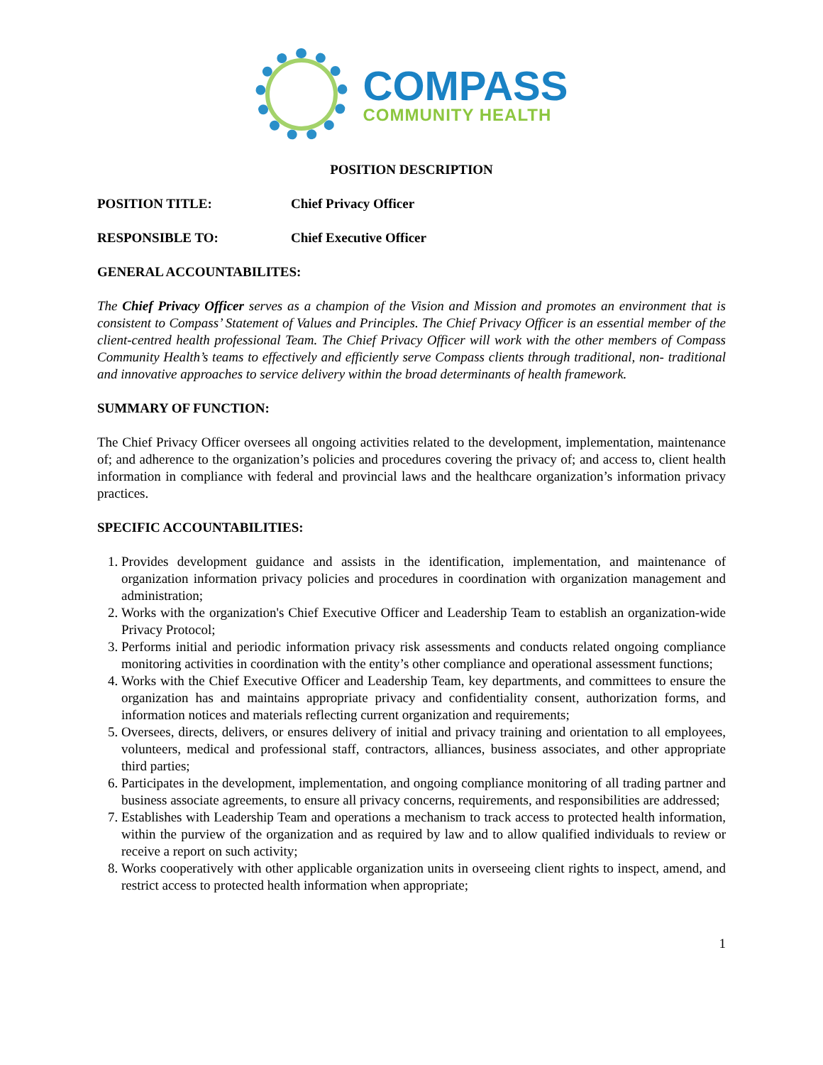COMPASS
COMMUNITY HEALTH
POSITION DESCRIPTION
POSITION TITLE: Chief Privacy Officer
RESPONSIBLE TO: Chief Executive Officer
GENERAL ACCOUNTABILITES:
The Chief Privacy Officer serves as a champion of the Vision and Mission and promotes an environment that is consistent to Compass’ Statement of Values and Principles. The Chief Privacy Officer is an essential member of the client-centred health professional Team. The Chief Privacy Officer will work with the other members of Compass Community Health’s teams to effectively and efficiently serve Compass clients through traditional, non- traditional and innovative approaches to service delivery within the broad determinants of health framework.
SUMMARY OF FUNCTION:
The Chief Privacy Officer oversees all ongoing activities related to the development, implementation, maintenance of; and adherence to the organization’s policies and procedures covering the privacy of; and access to, client health information in compliance with federal and provincial laws and the healthcare organization’s information privacy practices.
SPECIFIC ACCOUNTABILITIES:
1. Provides development guidance and assists in the identification, implementation, and maintenance of organization information privacy policies and procedures in coordination with organization management and administration;
2. Works with the organization's Chief Executive Officer and Leadership Team to establish an organization-wide Privacy Protocol;
3. Performs initial and periodic information privacy risk assessments and conducts related ongoing compliance monitoring activities in coordination with the entity’s other compliance and operational assessment functions;
4. Works with the Chief Executive Officer and Leadership Team, key departments, and committees to ensure the organization has and maintains appropriate privacy and confidentiality consent, authorization forms, and information notices and materials reflecting current organization and requirements;
5. Oversees, directs, delivers, or ensures delivery of initial and privacy training and orientation to all employees, volunteers, medical and professional staff, contractors, alliances, business associates, and other appropriate third parties;
6. Participates in the development, implementation, and ongoing compliance monitoring of all trading partner and business associate agreements, to ensure all privacy concerns, requirements, and responsibilities are addressed;
7. Establishes with Leadership Team and operations a mechanism to track access to protected health information, within the purview of the organization and as required by law and to allow qualified individuals to review or receive a report on such activity;
8. Works cooperatively with other applicable organization units in overseeing client rights to inspect, amend, and restrict access to protected health information when appropriate;
1